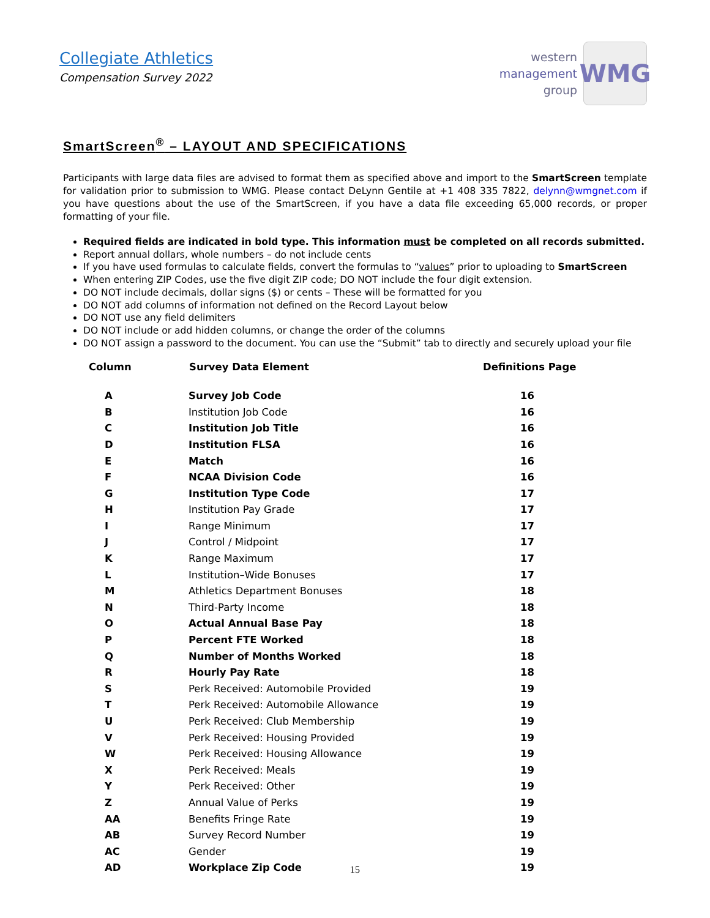Collegiate Athletics
Compensation Survey 2022
western
management
group
WMG
SmartScreen<sup>®</sup> – LAYOUT AND SPECIFICATIONS
Participants with large data files are advised to format them as specified above and import to the SmartScreen template for validation prior to submission to WMG. Please contact DeLynn Gentile at +1 408 335 7822, delynn@wmgnet.com if you have questions about the use of the SmartScreen, if you have a data file exceeding 65,000 records, or proper formatting of your file.
Required fields are indicated in bold type. This information must be completed on all records submitted.
Report annual dollars, whole numbers – do not include cents
If you have used formulas to calculate fields, convert the formulas to “values” prior to uploading to SmartScreen
When entering ZIP Codes, use the five digit ZIP code; DO NOT include the four digit extension.
DO NOT include decimals, dollar signs ($) or cents – These will be formatted for you
DO NOT add columns of information not defined on the Record Layout below
DO NOT use any field delimiters
DO NOT include or add hidden columns, or change the order of the columns
DO NOT assign a password to the document. You can use the “Submit” tab to directly and securely upload your file
| Column | Survey Data Element | Definitions Page |
| --- | --- | --- |
| A | Survey Job Code | 16 |
| B | Institution Job Code | 16 |
| C | Institution Job Title | 16 |
| D | Institution FLSA | 16 |
| E | Match | 16 |
| F | NCAA Division Code | 16 |
| G | Institution Type Code | 17 |
| H | Institution Pay Grade | 17 |
| I | Range Minimum | 17 |
| J | Control / Midpoint | 17 |
| K | Range Maximum | 17 |
| L | Institution–Wide Bonuses | 17 |
| M | Athletics Department Bonuses | 18 |
| N | Third-Party Income | 18 |
| O | Actual Annual Base Pay | 18 |
| P | Percent FTE Worked | 18 |
| Q | Number of Months Worked | 18 |
| R | Hourly Pay Rate | 18 |
| S | Perk Received: Automobile Provided | 19 |
| T | Perk Received: Automobile Allowance | 19 |
| U | Perk Received: Club Membership | 19 |
| V | Perk Received: Housing Provided | 19 |
| W | Perk Received: Housing Allowance | 19 |
| X | Perk Received: Meals | 19 |
| Y | Perk Received: Other | 19 |
| Z | Annual Value of Perks | 19 |
| AA | Benefits Fringe Rate | 19 |
| AB | Survey Record Number | 19 |
| AC | Gender | 19 |
| AD | Workplace Zip Code | 19 |
15